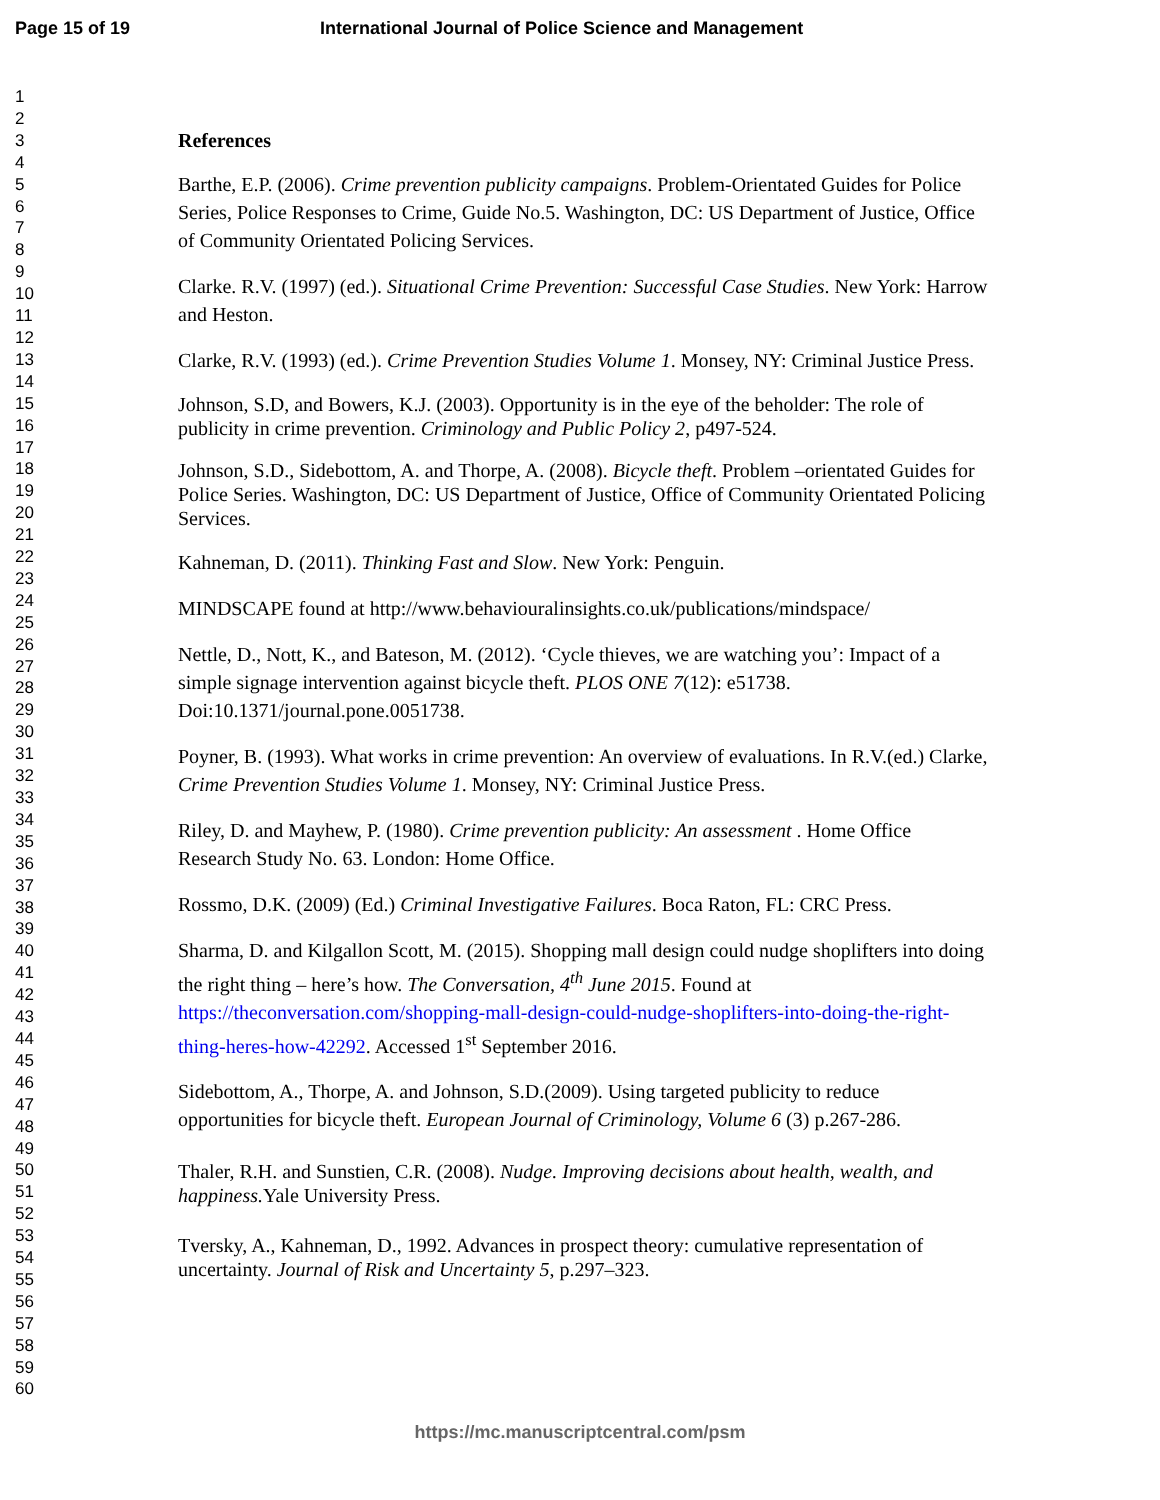Page 15 of 19 International Journal of Police Science and Management
1
2
3
4
5
6
7
8
9
10
11
12
13
14
15
16
17
18
19
20
21
22
23
24
25
26
27
28
29
30
31
32
33
34
35
36
37
38
39
40
41
42
43
44
45
46
47
48
49
50
51
52
53
54
55
56
57
58
59
60
References
Barthe, E.P. (2006). Crime prevention publicity campaigns. Problem-Orientated Guides for Police Series, Police Responses to Crime, Guide No.5. Washington, DC: US Department of Justice, Office of Community Orientated Policing Services.
Clarke. R.V. (1997) (ed.). Situational Crime Prevention: Successful Case Studies. New York: Harrow and Heston.
Clarke, R.V. (1993) (ed.). Crime Prevention Studies Volume 1. Monsey, NY: Criminal Justice Press.
Johnson, S.D, and Bowers, K.J. (2003). Opportunity is in the eye of the beholder: The role of publicity in crime prevention. Criminology and Public Policy 2, p497-524.
Johnson, S.D., Sidebottom, A. and Thorpe, A. (2008). Bicycle theft. Problem –orientated Guides for Police Series. Washington, DC: US Department of Justice, Office of Community Orientated Policing Services.
Kahneman, D. (2011). Thinking Fast and Slow. New York: Penguin.
MINDSCAPE found at http://www.behaviouralinsights.co.uk/publications/mindspace/
Nettle, D., Nott, K., and Bateson, M. (2012). ‘Cycle thieves, we are watching you’: Impact of a simple signage intervention against bicycle theft. PLOS ONE 7(12): e51738. Doi:10.1371/journal.pone.0051738.
Poyner, B. (1993). What works in crime prevention: An overview of evaluations. In R.V.(ed.) Clarke, Crime Prevention Studies Volume 1. Monsey, NY: Criminal Justice Press.
Riley, D. and Mayhew, P. (1980). Crime prevention publicity: An assessment . Home Office Research Study No. 63. London: Home Office.
Rossmo, D.K. (2009) (Ed.) Criminal Investigative Failures. Boca Raton, FL: CRC Press.
Sharma, D. and Kilgallon Scott, M. (2015). Shopping mall design could nudge shoplifters into doing the right thing – here’s how. The Conversation, 4<sup>th</sup> June 2015. Found at https://theconversation.com/shopping-mall-design-could-nudge-shoplifters-into-doing-the-right-thing-heres-how-42292. Accessed 1<sup>st</sup> September 2016.
Sidebottom, A., Thorpe, A. and Johnson, S.D.(2009). Using targeted publicity to reduce opportunities for bicycle theft. European Journal of Criminology, Volume 6 (3) p.267-286.
Thaler, R.H. and Sunstien, C.R. (2008). Nudge. Improving decisions about health, wealth, and happiness. Yale University Press.
Tversky, A., Kahneman, D., 1992. Advances in prospect theory: cumulative representation of uncertainty. Journal of Risk and Uncertainty 5, p.297–323.
https://mc.manuscriptcentral.com/psm